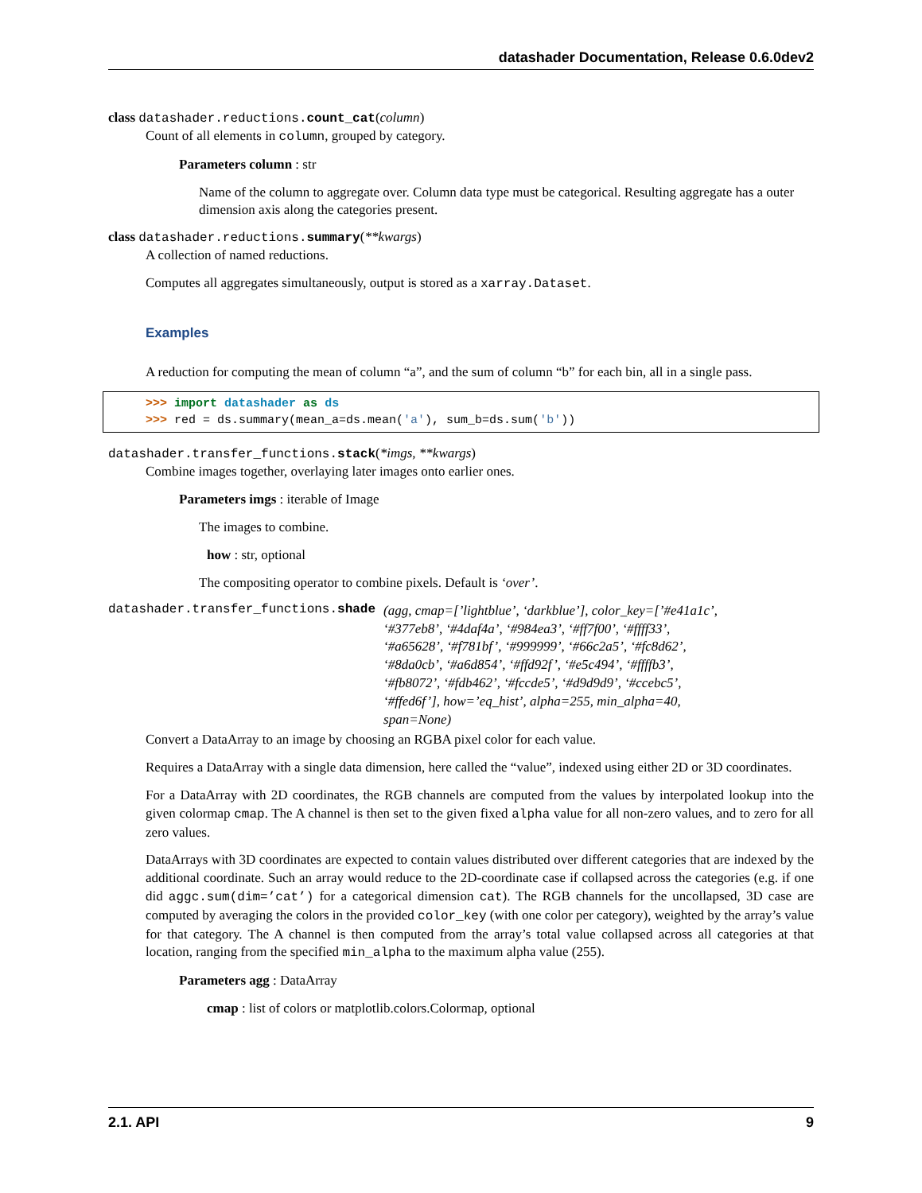datashader Documentation, Release 0.6.0dev2
class datashader.reductions.count_cat(column)
Count of all elements in column, grouped by category.
Parameters column : str
Name of the column to aggregate over. Column data type must be categorical. Resulting aggregate has a outer dimension axis along the categories present.
class datashader.reductions.summary(**kwargs)
A collection of named reductions.
Computes all aggregates simultaneously, output is stored as a xarray.Dataset.
Examples
A reduction for computing the mean of column “a”, and the sum of column “b” for each bin, all in a single pass.
>>> import datashader as ds
>>> red = ds.summary(mean_a=ds.mean('a'), sum_b=ds.sum('b'))
datashader.transfer_functions.stack(*imgs, **kwargs)
Combine images together, overlaying later images onto earlier ones.
Parameters imgs : iterable of Image
The images to combine.
how : str, optional
The compositing operator to combine pixels. Default is ‘over’.
datashader.transfer_functions.shade (agg, cmap=[’lightblue’, ‘darkblue’], color_key=[’#e41a1c’, ‘#377eb8’, ‘#4daf4a’, ‘#984ea3’, ‘#ff7f00’, ‘#ffff33’, ‘#a65628’, ‘#f781bf’, ‘#999999’, ‘#66c2a5’, ‘#fc8d62’, ‘#8da0cb’, ‘#a6d854’, ‘#ffd92f’, ‘#e5c494’, ‘#ffffb3’, ‘#fb8072’, ‘#fdb462’, ‘#fccde5’, ‘#d9d9d9’, ‘#ccebc5’, ‘#ffed6f’], how=’eq_hist’, alpha=255, min_alpha=40, span=None)
Convert a DataArray to an image by choosing an RGBA pixel color for each value.
Requires a DataArray with a single data dimension, here called the “value”, indexed using either 2D or 3D coordinates.
For a DataArray with 2D coordinates, the RGB channels are computed from the values by interpolated lookup into the given colormap cmap. The A channel is then set to the given fixed alpha value for all non-zero values, and to zero for all zero values.
DataArrays with 3D coordinates are expected to contain values distributed over different categories that are indexed by the additional coordinate. Such an array would reduce to the 2D-coordinate case if collapsed across the categories (e.g. if one did aggc.sum(dim=’cat’) for a categorical dimension cat). The RGB channels for the uncollapsed, 3D case are computed by averaging the colors in the provided color_key (with one color per category), weighted by the array’s value for that category. The A channel is then computed from the array’s total value collapsed across all categories at that location, ranging from the specified min_alpha to the maximum alpha value (255).
Parameters agg : DataArray
cmap : list of colors or matplotlib.colors.Colormap, optional
2.1. API 9